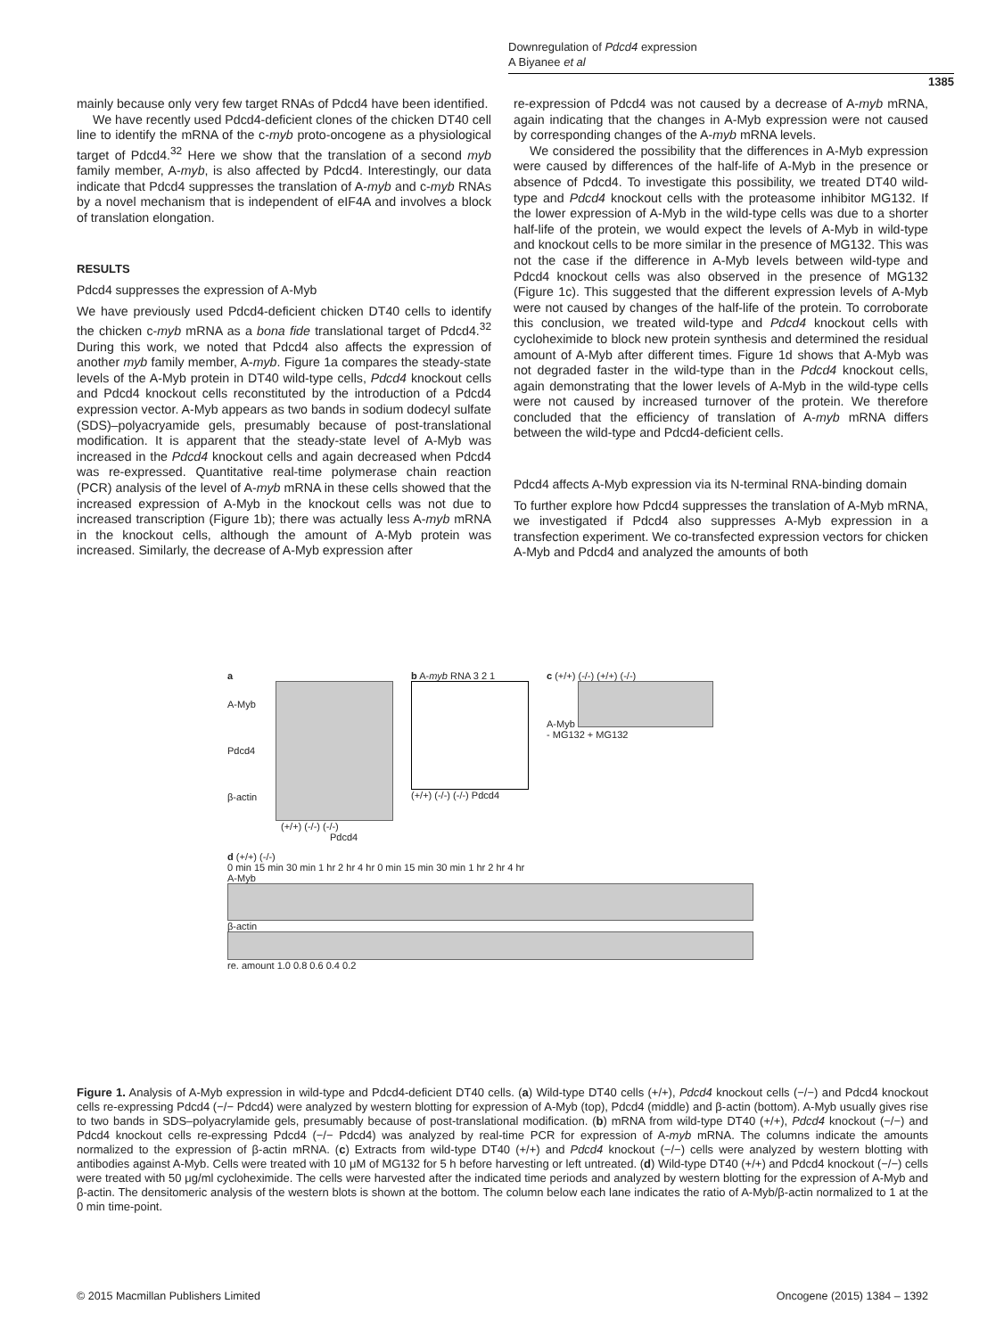Downregulation of Pdcd4 expression
A Biyanee et al
1385
mainly because only very few target RNAs of Pdcd4 have been identified.
We have recently used Pdcd4-deficient clones of the chicken DT40 cell line to identify the mRNA of the c-myb proto-oncogene as a physiological target of Pdcd4.<sup>32</sup> Here we show that the translation of a second myb family member, A-myb, is also affected by Pdcd4. Interestingly, our data indicate that Pdcd4 suppresses the translation of A-myb and c-myb RNAs by a novel mechanism that is independent of eIF4A and involves a block of translation elongation.
RESULTS
Pdcd4 suppresses the expression of A-Myb
We have previously used Pdcd4-deficient chicken DT40 cells to identify the chicken c-myb mRNA as a bona fide translational target of Pdcd4.<sup>32</sup> During this work, we noted that Pdcd4 also affects the expression of another myb family member, A-myb. Figure 1a compares the steady-state levels of the A-Myb protein in DT40 wild-type cells, Pdcd4 knockout cells and Pdcd4 knockout cells reconstituted by the introduction of a Pdcd4 expression vector. A-Myb appears as two bands in sodium dodecyl sulfate (SDS)–polyacryamide gels, presumably because of post-translational modification. It is apparent that the steady-state level of A-Myb was increased in the Pdcd4 knockout cells and again decreased when Pdcd4 was re-expressed. Quantitative real-time polymerase chain reaction (PCR) analysis of the level of A-myb mRNA in these cells showed that the increased expression of A-Myb in the knockout cells was not due to increased transcription (Figure 1b); there was actually less A-myb mRNA in the knockout cells, although the amount of A-Myb protein was increased. Similarly, the decrease of A-Myb expression after
re-expression of Pdcd4 was not caused by a decrease of A-myb mRNA, again indicating that the changes in A-Myb expression were not caused by corresponding changes of the A-myb mRNA levels.
We considered the possibility that the differences in A-Myb expression were caused by differences of the half-life of A-Myb in the presence or absence of Pdcd4. To investigate this possibility, we treated DT40 wild-type and Pdcd4 knockout cells with the proteasome inhibitor MG132. If the lower expression of A-Myb in the wild-type cells was due to a shorter half-life of the protein, we would expect the levels of A-Myb in wild-type and knockout cells to be more similar in the presence of MG132. This was not the case if the difference in A-Myb levels between wild-type and Pdcd4 knockout cells was also observed in the presence of MG132 (Figure 1c). This suggested that the different expression levels of A-Myb were not caused by changes of the half-life of the protein. To corroborate this conclusion, we treated wild-type and Pdcd4 knockout cells with cycloheximide to block new protein synthesis and determined the residual amount of A-Myb after different times. Figure 1d shows that A-Myb was not degraded faster in the wild-type than in the Pdcd4 knockout cells, again demonstrating that the lower levels of A-Myb in the wild-type cells were not caused by increased turnover of the protein. We therefore concluded that the efficiency of translation of A-myb mRNA differs between the wild-type and Pdcd4-deficient cells.
Pdcd4 affects A-Myb expression via its N-terminal RNA-binding domain
To further explore how Pdcd4 suppresses the translation of A-Myb mRNA, we investigated if Pdcd4 also suppresses A-Myb expression in a transfection experiment. We co-transfected expression vectors for chicken A-Myb and Pdcd4 and analyzed the amounts of both
a
A-Myb
Pdcd4
β-actin
(+/+) (-/-) (-/-)
Pdcd4
b A-myb RNA 3 2 1
(+/+) (-/-) (-/-) Pdcd4
c (+/+) (-/-) (+/+) (-/-)
A-Myb
- MG132 + MG132
d (+/+) (-/-)
0 min 15 min 30 min 1 hr 2 hr 4 hr 0 min 15 min 30 min 1 hr 2 hr 4 hr
A-Myb
β-actin
re. amount 1.0 0.8 0.6 0.4 0.2
Figure 1. Analysis of A-Myb expression in wild-type and Pdcd4-deficient DT40 cells. (a) Wild-type DT40 cells (+/+), Pdcd4 knockout cells (−/−) and Pdcd4 knockout cells re-expressing Pdcd4 (−/− Pdcd4) were analyzed by western blotting for expression of A-Myb (top), Pdcd4 (middle) and β-actin (bottom). A-Myb usually gives rise to two bands in SDS–polyacrylamide gels, presumably because of post-translational modification. (b) mRNA from wild-type DT40 (+/+), Pdcd4 knockout (−/−) and Pdcd4 knockout cells re-expressing Pdcd4 (−/− Pdcd4) was analyzed by real-time PCR for expression of A-myb mRNA. The columns indicate the amounts normalized to the expression of β-actin mRNA. (c) Extracts from wild-type DT40 (+/+) and Pdcd4 knockout (−/−) cells were analyzed by western blotting with antibodies against A-Myb. Cells were treated with 10 μM of MG132 for 5 h before harvesting or left untreated. (d) Wild-type DT40 (+/+) and Pdcd4 knockout (−/−) cells were treated with 50 μg/ml cycloheximide. The cells were harvested after the indicated time periods and analyzed by western blotting for the expression of A-Myb and β-actin. The densitomeric analysis of the western blots is shown at the bottom. The column below each lane indicates the ratio of A-Myb/β-actin normalized to 1 at the 0 min time-point.
© 2015 Macmillan Publishers Limited Oncogene (2015) 1384 – 1392